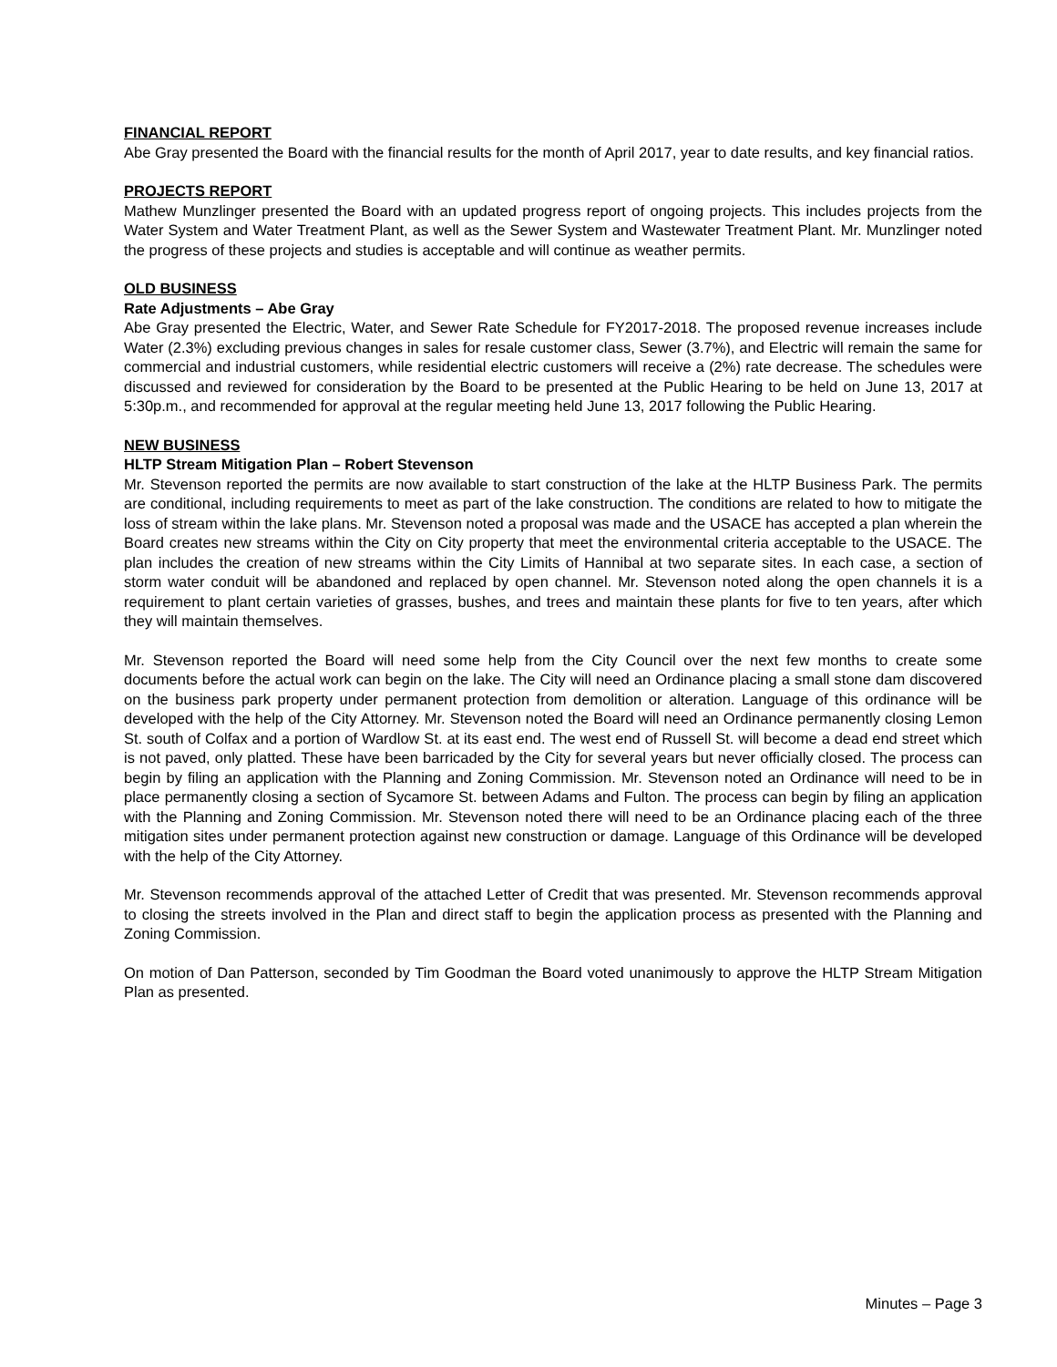FINANCIAL REPORT
Abe Gray presented the Board with the financial results for the month of April 2017, year to date results, and key financial ratios.
PROJECTS REPORT
Mathew Munzlinger presented the Board with an updated progress report of ongoing projects. This includes projects from the Water System and Water Treatment Plant, as well as the Sewer System and Wastewater Treatment Plant. Mr. Munzlinger noted the progress of these projects and studies is acceptable and will continue as weather permits.
OLD BUSINESS
Rate Adjustments – Abe Gray
Abe Gray presented the Electric, Water, and Sewer Rate Schedule for FY2017-2018. The proposed revenue increases include Water (2.3%) excluding previous changes in sales for resale customer class, Sewer (3.7%), and Electric will remain the same for commercial and industrial customers, while residential electric customers will receive a (2%) rate decrease. The schedules were discussed and reviewed for consideration by the Board to be presented at the Public Hearing to be held on June 13, 2017 at 5:30p.m., and recommended for approval at the regular meeting held June 13, 2017 following the Public Hearing.
NEW BUSINESS
HLTP Stream Mitigation Plan – Robert Stevenson
Mr. Stevenson reported the permits are now available to start construction of the lake at the HLTP Business Park. The permits are conditional, including requirements to meet as part of the lake construction. The conditions are related to how to mitigate the loss of stream within the lake plans. Mr. Stevenson noted a proposal was made and the USACE has accepted a plan wherein the Board creates new streams within the City on City property that meet the environmental criteria acceptable to the USACE. The plan includes the creation of new streams within the City Limits of Hannibal at two separate sites. In each case, a section of storm water conduit will be abandoned and replaced by open channel. Mr. Stevenson noted along the open channels it is a requirement to plant certain varieties of grasses, bushes, and trees and maintain these plants for five to ten years, after which they will maintain themselves.
Mr. Stevenson reported the Board will need some help from the City Council over the next few months to create some documents before the actual work can begin on the lake. The City will need an Ordinance placing a small stone dam discovered on the business park property under permanent protection from demolition or alteration. Language of this ordinance will be developed with the help of the City Attorney. Mr. Stevenson noted the Board will need an Ordinance permanently closing Lemon St. south of Colfax and a portion of Wardlow St. at its east end. The west end of Russell St. will become a dead end street which is not paved, only platted. These have been barricaded by the City for several years but never officially closed. The process can begin by filing an application with the Planning and Zoning Commission. Mr. Stevenson noted an Ordinance will need to be in place permanently closing a section of Sycamore St. between Adams and Fulton. The process can begin by filing an application with the Planning and Zoning Commission. Mr. Stevenson noted there will need to be an Ordinance placing each of the three mitigation sites under permanent protection against new construction or damage. Language of this Ordinance will be developed with the help of the City Attorney.
Mr. Stevenson recommends approval of the attached Letter of Credit that was presented. Mr. Stevenson recommends approval to closing the streets involved in the Plan and direct staff to begin the application process as presented with the Planning and Zoning Commission.
On motion of Dan Patterson, seconded by Tim Goodman the Board voted unanimously to approve the HLTP Stream Mitigation Plan as presented.
Minutes – Page 3